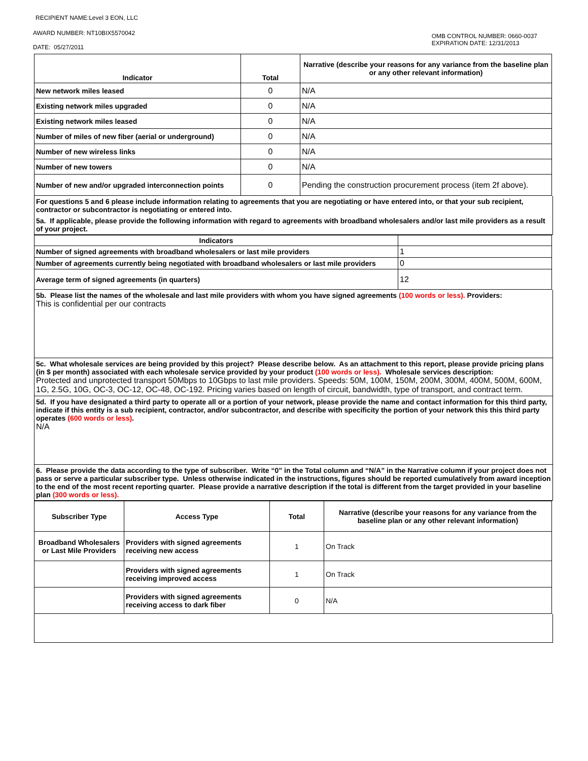RECIPIENT NAME:Level 3 EON, LLC
AWARD NUMBER: NT10BIX5570042
DATE: 05/27/2011
OMB CONTROL NUMBER: 0660-0037
EXPIRATION DATE: 12/31/2013
| Indicator | Total | Narrative (describe your reasons for any variance from the baseline plan or any other relevant information) |
| --- | --- | --- |
| New network miles leased | 0 | N/A |
| Existing network miles upgraded | 0 | N/A |
| Existing network miles leased | 0 | N/A |
| Number of miles of new fiber (aerial or underground) | 0 | N/A |
| Number of new wireless links | 0 | N/A |
| Number of new towers | 0 | N/A |
| Number of new and/or upgraded interconnection points | 0 | Pending the construction procurement process (item 2f above). |
For questions 5 and 6 please include information relating to agreements that you are negotiating or have entered into, or that your sub recipient, contractor or subcontractor is negotiating or entered into.
5a. If applicable, please provide the following information with regard to agreements with broadband wholesalers and/or last mile providers as a result of your project.
| Indicators | |
| --- | --- |
| Number of signed agreements with broadband wholesalers or last mile providers | 1 |
| Number of agreements currently being negotiated with broadband wholesalers or last mile providers | 0 |
| Average term of signed agreements (in quarters) | 12 |
5b. Please list the names of the wholesale and last mile providers with whom you have signed agreements (100 words or less). Providers:
This is confidential per our contracts
5c. What wholesale services are being provided by this project? Please describe below. As an attachment to this report, please provide pricing plans (in $ per month) associated with each wholesale service provided by your product (100 words or less). Wholesale services description:
Protected and unprotected transport 50Mbps to 10Gbps to last mile providers. Speeds: 50M, 100M, 150M, 200M, 300M, 400M, 500M, 600M, 1G, 2.5G, 10G, OC-3, OC-12, OC-48, OC-192. Pricing varies based on length of circuit, bandwidth, type of transport, and contract term.
5d. If you have designated a third party to operate all or a portion of your network, please provide the name and contact information for this third party, indicate if this entity is a sub recipient, contractor, and/or subcontractor, and describe with specificity the portion of your network this this third party operates (600 words or less).
N/A
6. Please provide the data according to the type of subscriber. Write “0” in the Total column and “N/A” in the Narrative column if your project does not pass or serve a particular subscriber type. Unless otherwise indicated in the instructions, figures should be reported cumulatively from award inception to the end of the most recent reporting quarter. Please provide a narrative description if the total is different from the target provided in your baseline plan (300 words or less).
| Subscriber Type | Access Type | Total | Narrative (describe your reasons for any variance from the baseline plan or any other relevant information) |
| --- | --- | --- | --- |
| Broadband Wholesalers or Last Mile Providers | Providers with signed agreements receiving new access | 1 | On Track |
| | Providers with signed agreements receiving improved access | 1 | On Track |
| | Providers with signed agreements receiving access to dark fiber | 0 | N/A |